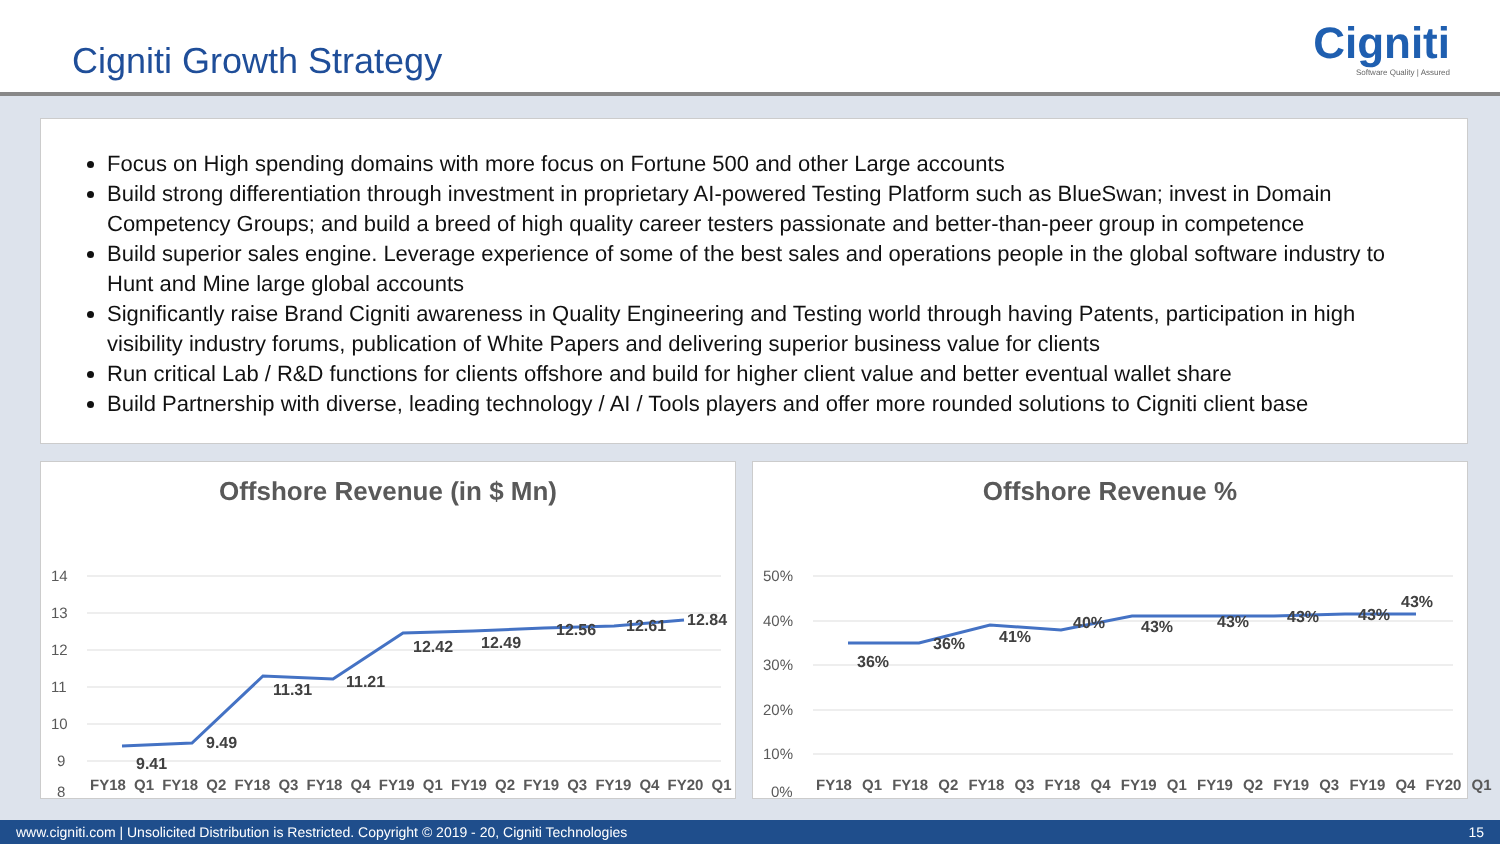Cigniti Growth Strategy
Cigniti
Software Quality | Assured
Focus on High spending domains with more focus on Fortune 500 and other Large accounts
Build strong differentiation through investment in proprietary AI-powered Testing Platform such as BlueSwan; invest in Domain Competency Groups; and build a breed of high quality career testers passionate and better-than-peer group in competence
Build superior sales engine. Leverage experience of some of the best sales and operations people in the global software industry to Hunt and Mine large global accounts
Significantly raise Brand Cigniti awareness in Quality Engineering and Testing world through having Patents, participation in high visibility industry forums, publication of White Papers and delivering superior business value for clients
Run critical Lab / R&D functions for clients offshore and build for higher client value and better eventual wallet share
Build Partnership with diverse, leading technology / AI / Tools players and offer more rounded solutions to Cigniti client base
Offshore Revenue (in $ Mn)
14
13
12
11
10
9
8
9.41
9.49
11.31
11.21
12.42
12.49
12.56
12.61
12.84
Offshore Revenue %
50%
40%
30%
20%
10%
0%
36%
36%
41%
40%
43%
43%
43%
43%
43%
FY18 Q1 FY18 Q2 FY18 Q3 FY18 Q4 FY19 Q1 FY19 Q2 FY19 Q3 FY19 Q4 FY20 Q1
FY18 Q1 FY18 Q2 FY18 Q3 FY18 Q4 FY19 Q1 FY19 Q2 FY19 Q3 FY19 Q4 FY20 Q1
www.cigniti.com | Unsolicited Distribution is Restricted. Copyright © 2019 - 20, Cigniti Technologies 15